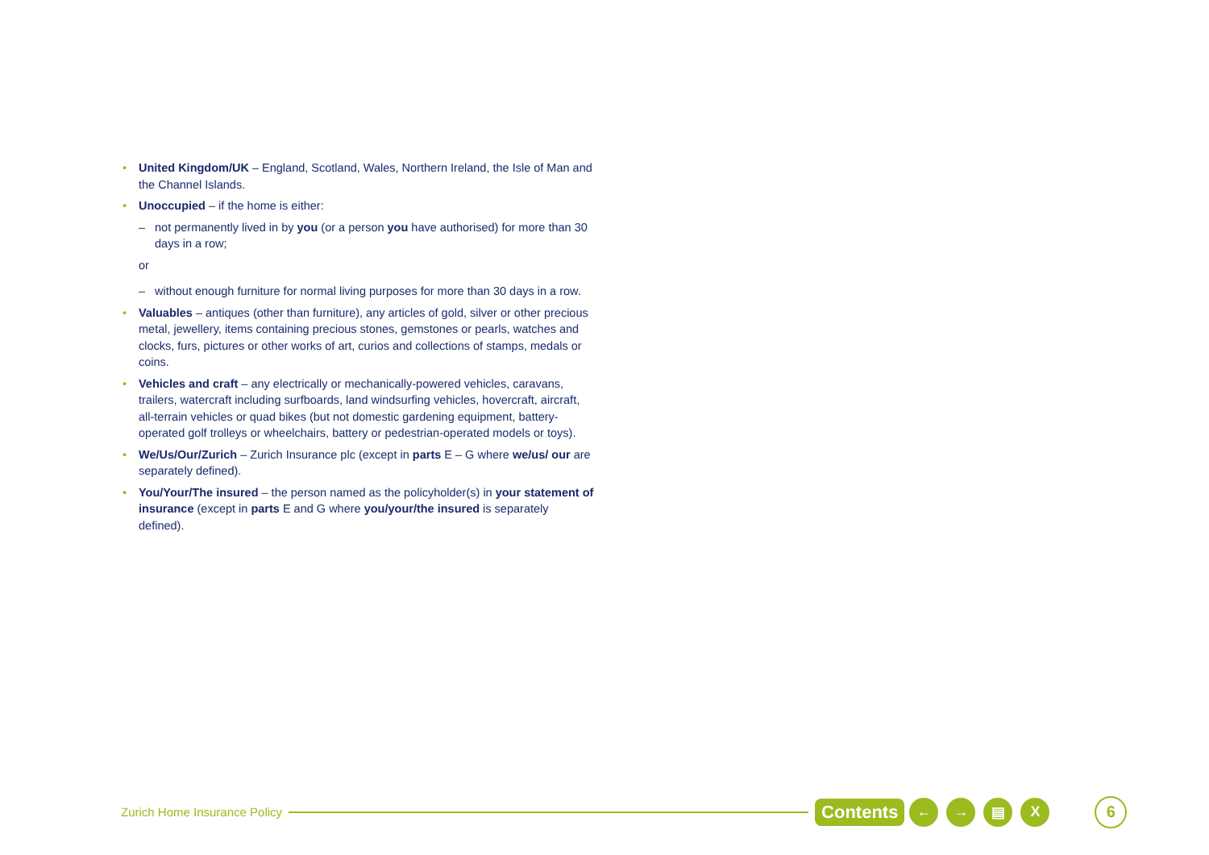• United Kingdom/UK – England, Scotland, Wales, Northern Ireland, the Isle of Man and the Channel Islands.
• Unoccupied – if the home is either:
– not permanently lived in by you (or a person you have authorised) for more than 30 days in a row;
or
– without enough furniture for normal living purposes for more than 30 days in a row.
• Valuables – antiques (other than furniture), any articles of gold, silver or other precious metal, jewellery, items containing precious stones, gemstones or pearls, watches and clocks, furs, pictures or other works of art, curios and collections of stamps, medals or coins.
• Vehicles and craft – any electrically or mechanically-powered vehicles, caravans, trailers, watercraft including surfboards, land windsurfing vehicles, hovercraft, aircraft, all-terrain vehicles or quad bikes (but not domestic gardening equipment, battery-operated golf trolleys or wheelchairs, battery or pedestrian-operated models or toys).
• We/Us/Our/Zurich – Zurich Insurance plc (except in parts E – G where we/us/ our are separately defined).
• You/Your/The insured – the person named as the policyholder(s) in your statement of insurance (except in parts E and G where you/your/the insured is separately defined).
Zurich Home Insurance Policy Contents ← → ▤ X 6